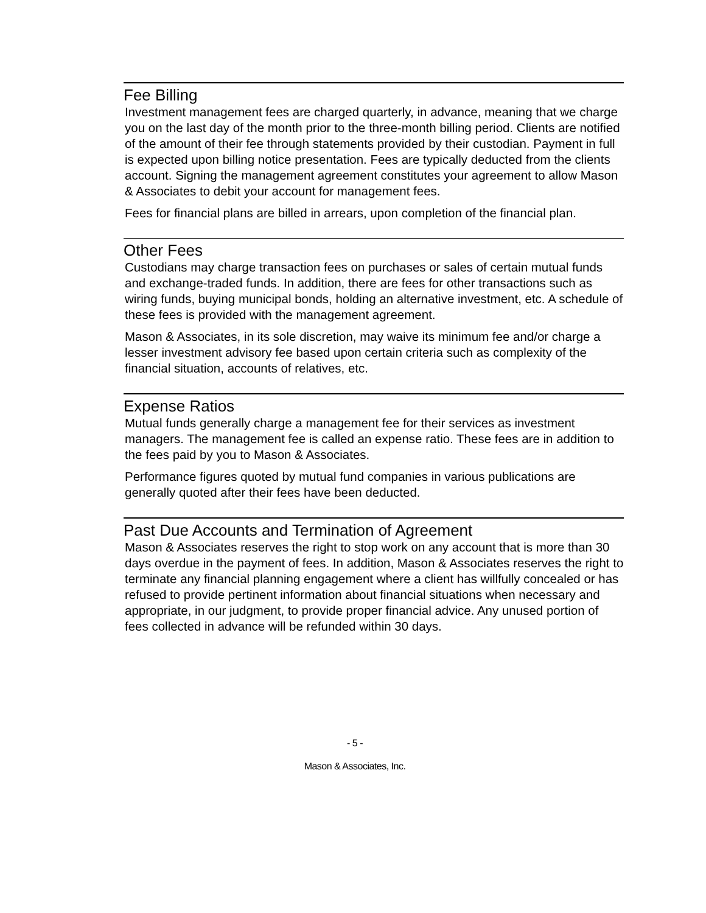Fee Billing
Investment management fees are charged quarterly, in advance, meaning that we charge you on the last day of the month prior to the three-month billing period. Clients are notified of the amount of their fee through statements provided by their custodian. Payment in full is expected upon billing notice presentation. Fees are typically deducted from the clients account. Signing the management agreement constitutes your agreement to allow Mason & Associates to debit your account for management fees.
Fees for financial plans are billed in arrears, upon completion of the financial plan.
Other Fees
Custodians may charge transaction fees on purchases or sales of certain mutual funds and exchange-traded funds. In addition, there are fees for other transactions such as wiring funds, buying municipal bonds, holding an alternative investment, etc. A schedule of these fees is provided with the management agreement.
Mason & Associates, in its sole discretion, may waive its minimum fee and/or charge a lesser investment advisory fee based upon certain criteria such as complexity of the financial situation, accounts of relatives, etc.
Expense Ratios
Mutual funds generally charge a management fee for their services as investment managers. The management fee is called an expense ratio. These fees are in addition to the fees paid by you to Mason & Associates.
Performance figures quoted by mutual fund companies in various publications are generally quoted after their fees have been deducted.
Past Due Accounts and Termination of Agreement
Mason & Associates reserves the right to stop work on any account that is more than 30 days overdue in the payment of fees. In addition, Mason & Associates reserves the right to terminate any financial planning engagement where a client has willfully concealed or has refused to provide pertinent information about financial situations when necessary and appropriate, in our judgment, to provide proper financial advice. Any unused portion of fees collected in advance will be refunded within 30 days.
- 5 -
Mason & Associates, Inc.